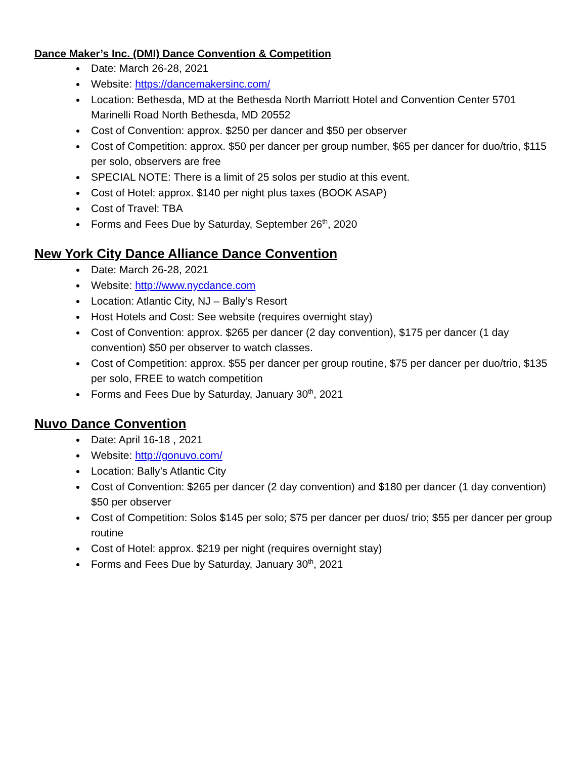Dance Maker’s Inc. (DMI) Dance Convention & Competition
Date: March 26-28, 2021
Website: https://dancemakersinc.com/
Location: Bethesda, MD at the Bethesda North Marriott Hotel and Convention Center 5701 Marinelli Road North Bethesda, MD 20552
Cost of Convention: approx. $250 per dancer and $50 per observer
Cost of Competition: approx. $50 per dancer per group number, $65 per dancer for duo/trio, $115 per solo, observers are free
SPECIAL NOTE: There is a limit of 25 solos per studio at this event.
Cost of Hotel: approx. $140 per night plus taxes (BOOK ASAP)
Cost of Travel: TBA
Forms and Fees Due by Saturday, September 26<sup>th</sup>, 2020
New York City Dance Alliance Dance Convention
Date: March 26-28, 2021
Website: http://www.nycdance.com
Location: Atlantic City, NJ – Bally’s Resort
Host Hotels and Cost: See website (requires overnight stay)
Cost of Convention: approx. $265 per dancer (2 day convention), $175 per dancer (1 day convention) $50 per observer to watch classes.
Cost of Competition: approx. $55 per dancer per group routine, $75 per dancer per duo/trio, $135 per solo, FREE to watch competition
Forms and Fees Due by Saturday, January 30<sup>th</sup>, 2021
Nuvo Dance Convention
Date: April 16-18 , 2021
Website: http://gonuvo.com/
Location: Bally’s Atlantic City
Cost of Convention: $265 per dancer (2 day convention) and $180 per dancer (1 day convention) $50 per observer
Cost of Competition: Solos $145 per solo; $75 per dancer per duos/ trio; $55 per dancer per group routine
Cost of Hotel: approx. $219 per night (requires overnight stay)
Forms and Fees Due by Saturday, January 30<sup>th</sup>, 2021